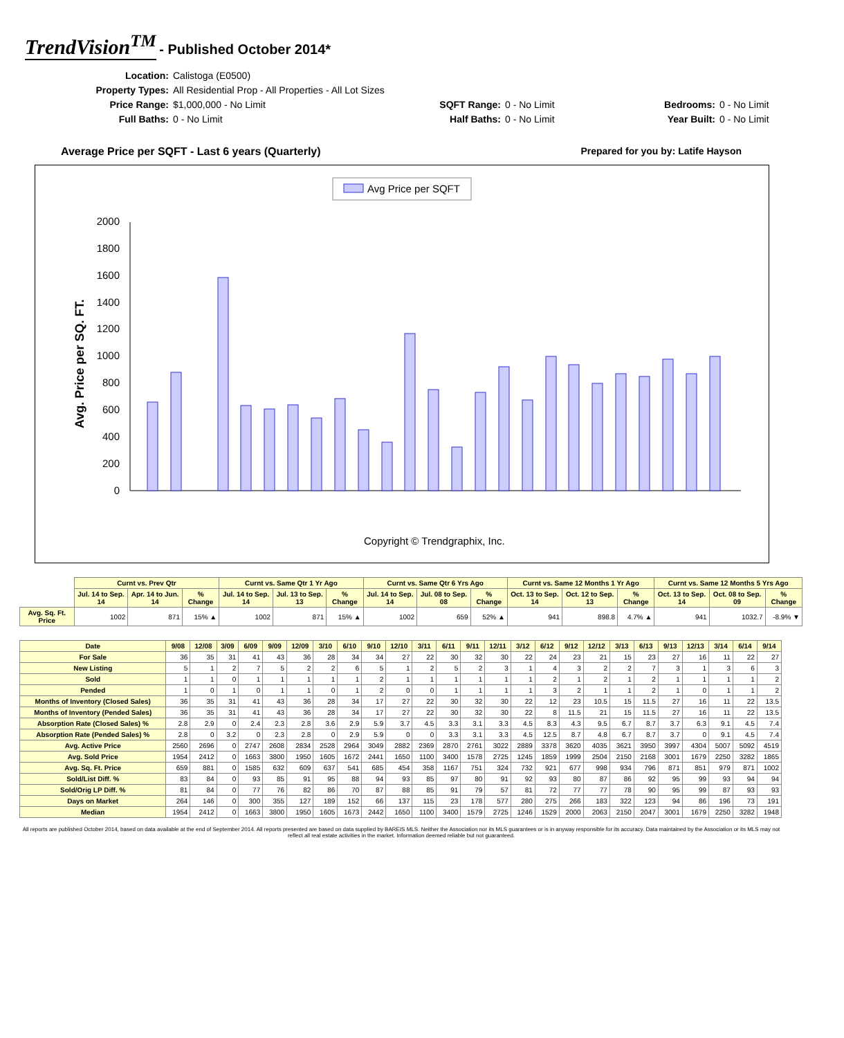TrendVision<sup>TM</sup> - Published October 2014*
Location:
Calistoga (E0500)
Property Types:
All Residential Prop - All Properties - All Lot Sizes
Price Range:
$1,000,000 - No Limit
SQFT Range:
0 - No Limit
Bedrooms:
0 - No Limit
Full Baths:
0 - No Limit
Half Baths:
0 - No Limit
Year Built:
0 - No Limit
Average Price per SQFT - Last 6 years (Quarterly) Prepared for you by: Latife Hayson
Avg Price per SQFT
Avg. Price per SQ. FT.
0
200
400
600
800
1000
1200
1400
1600
1800
2000
Copyright © Trendgraphix, Inc.
| | Curnt vs. Prev Qtr | | | Curnt vs. Same Qtr 1 Yr Ago | | | Curnt vs. Same Qtr 6 Yrs Ago | | | Curnt vs. Same 12 Months 1 Yr Ago | | | Curnt vs. Same 12 Months 5 Yrs Ago | | |
| --- | --- | --- | --- | --- | --- | --- | --- | --- | --- | --- | --- | --- | --- | --- | --- |
| | Jul. 14 to Sep. 14 | Apr. 14 to Jun. 14 | % Change | Jul. 14 to Sep. 14 | Jul. 13 to Sep. 13 | % Change | Jul. 14 to Sep. 14 | Jul. 08 to Sep. 08 | % Change | Oct. 13 to Sep. 14 | Oct. 12 to Sep. 13 | % Change | Oct. 13 to Sep. 14 | Oct. 08 to Sep. 09 | % Change |
| Avg. Sq. Ft. Price | 1002 | 871 | 15% ▲ | 1002 | 871 | 15% ▲ | 1002 | 659 | 52% ▲ | 941 | 898.8 | 4.7% ▲ | 941 | 1032.7 | -8.9% ▼ |
| Date | 9/08 | 12/08 | 3/09 | 6/09 | 9/09 | 12/09 | 3/10 | 6/10 | 9/10 | 12/10 | 3/11 | 6/11 | 9/11 | 12/11 | 3/12 | 6/12 | 9/12 | 12/12 | 3/13 | 6/13 | 9/13 | 12/13 | 3/14 | 6/14 | 9/14 |
| --- | --- | --- | --- | --- | --- | --- | --- | --- | --- | --- | --- | --- | --- | --- | --- | --- | --- | --- | --- | --- | --- | --- | --- | --- | --- |
| For Sale | 36 | 35 | 31 | 41 | 43 | 36 | 28 | 34 | 34 | 27 | 22 | 30 | 32 | 30 | 22 | 24 | 23 | 21 | 15 | 23 | 27 | 16 | 11 | 22 | 27 |
| New Listing | 5 | 1 | 2 | 7 | 5 | 2 | 2 | 6 | 5 | 1 | 2 | 5 | 2 | 3 | 1 | 4 | 3 | 2 | 2 | 7 | 3 | 1 | 3 | 6 | 3 |
| Sold | 1 | 1 | 0 | 1 | 1 | 1 | 1 | 1 | 2 | 1 | 1 | 1 | 1 | 1 | 1 | 2 | 1 | 2 | 1 | 2 | 1 | 1 | 1 | 1 | 2 |
| Pended | 1 | 0 | 1 | 0 | 1 | 1 | 0 | 1 | 2 | 0 | 0 | 1 | 1 | 1 | 1 | 3 | 2 | 1 | 1 | 2 | 1 | 0 | 1 | 1 | 2 |
| Months of Inventory (Closed Sales) | 36 | 35 | 31 | 41 | 43 | 36 | 28 | 34 | 17 | 27 | 22 | 30 | 32 | 30 | 22 | 12 | 23 | 10.5 | 15 | 11.5 | 27 | 16 | 11 | 22 | 13.5 |
| Months of Inventory (Pended Sales) | 36 | 35 | 31 | 41 | 43 | 36 | 28 | 34 | 17 | 27 | 22 | 30 | 32 | 30 | 22 | 8 | 11.5 | 21 | 15 | 11.5 | 27 | 16 | 11 | 22 | 13.5 |
| Absorption Rate (Closed Sales) % | 2.8 | 2.9 | 0 | 2.4 | 2.3 | 2.8 | 3.6 | 2.9 | 5.9 | 3.7 | 4.5 | 3.3 | 3.1 | 3.3 | 4.5 | 8.3 | 4.3 | 9.5 | 6.7 | 8.7 | 3.7 | 6.3 | 9.1 | 4.5 | 7.4 |
| Absorption Rate (Pended Sales) % | 2.8 | 0 | 3.2 | 0 | 2.3 | 2.8 | 0 | 2.9 | 5.9 | 0 | 0 | 3.3 | 3.1 | 3.3 | 4.5 | 12.5 | 8.7 | 4.8 | 6.7 | 8.7 | 3.7 | 0 | 9.1 | 4.5 | 7.4 |
| Avg. Active Price | 2560 | 2696 | 0 | 2747 | 2608 | 2834 | 2528 | 2964 | 3049 | 2882 | 2369 | 2870 | 2761 | 3022 | 2889 | 3378 | 3620 | 4035 | 3621 | 3950 | 3997 | 4304 | 5007 | 5092 | 4519 |
| Avg. Sold Price | 1954 | 2412 | 0 | 1663 | 3800 | 1950 | 1605 | 1672 | 2441 | 1650 | 1100 | 3400 | 1578 | 2725 | 1245 | 1859 | 1999 | 2504 | 2150 | 2168 | 3001 | 1679 | 2250 | 3282 | 1865 |
| Avg. Sq. Ft. Price | 659 | 881 | 0 | 1585 | 632 | 609 | 637 | 541 | 685 | 454 | 358 | 1167 | 751 | 324 | 732 | 921 | 677 | 998 | 934 | 796 | 871 | 851 | 979 | 871 | 1002 |
| Sold/List Diff. % | 83 | 84 | 0 | 93 | 85 | 91 | 95 | 88 | 94 | 93 | 85 | 97 | 80 | 91 | 92 | 93 | 80 | 87 | 86 | 92 | 95 | 99 | 93 | 94 | 94 |
| Sold/Orig LP Diff. % | 81 | 84 | 0 | 77 | 76 | 82 | 86 | 70 | 87 | 88 | 85 | 91 | 79 | 57 | 81 | 72 | 77 | 77 | 78 | 90 | 95 | 99 | 87 | 93 | 93 |
| Days on Market | 264 | 146 | 0 | 300 | 355 | 127 | 189 | 152 | 66 | 137 | 115 | 23 | 178 | 577 | 280 | 275 | 266 | 183 | 322 | 123 | 94 | 86 | 196 | 73 | 191 |
| Median | 1954 | 2412 | 0 | 1663 | 3800 | 1950 | 1605 | 1673 | 2442 | 1650 | 1100 | 3400 | 1579 | 2725 | 1246 | 1529 | 2000 | 2063 | 2150 | 2047 | 3001 | 1679 | 2250 | 3282 | 1948 |
All reports are published October 2014, based on data available at the end of September 2014. All reports presented are based on data supplied by BAREIS MLS. Neither the Association nor its MLS guarantees or is in anyway responsible for its accuracy. Data maintained by the Association or its MLS may not reflect all real estate activities in the market. Information deemed reliable but not guaranteed.